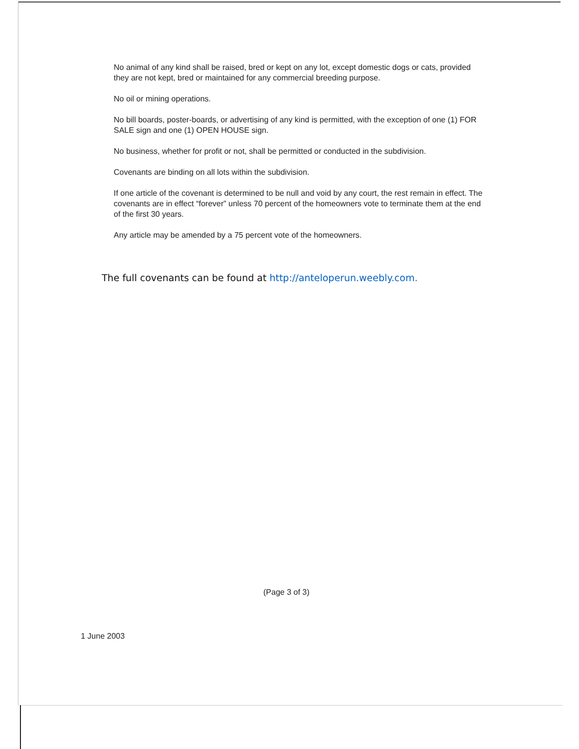No animal of any kind shall be raised, bred or kept on any lot, except domestic dogs or cats, provided they are not kept, bred or maintained for any commercial breeding purpose.
No oil or mining operations.
No bill boards, poster-boards, or advertising of any kind is permitted, with the exception of one (1) FOR SALE sign and one (1) OPEN HOUSE sign.
No business, whether for profit or not, shall be permitted or conducted in the subdivision.
Covenants are binding on all lots within the subdivision.
If one article of the covenant is determined to be null and void by any court, the rest remain in effect. The covenants are in effect “forever” unless 70 percent of the homeowners vote to terminate them at the end of the first 30 years.
Any article may be amended by a 75 percent vote of the homeowners.
The full covenants can be found at http://anteloperun.weebly.com.
(Page 3 of 3)
1 June 2003